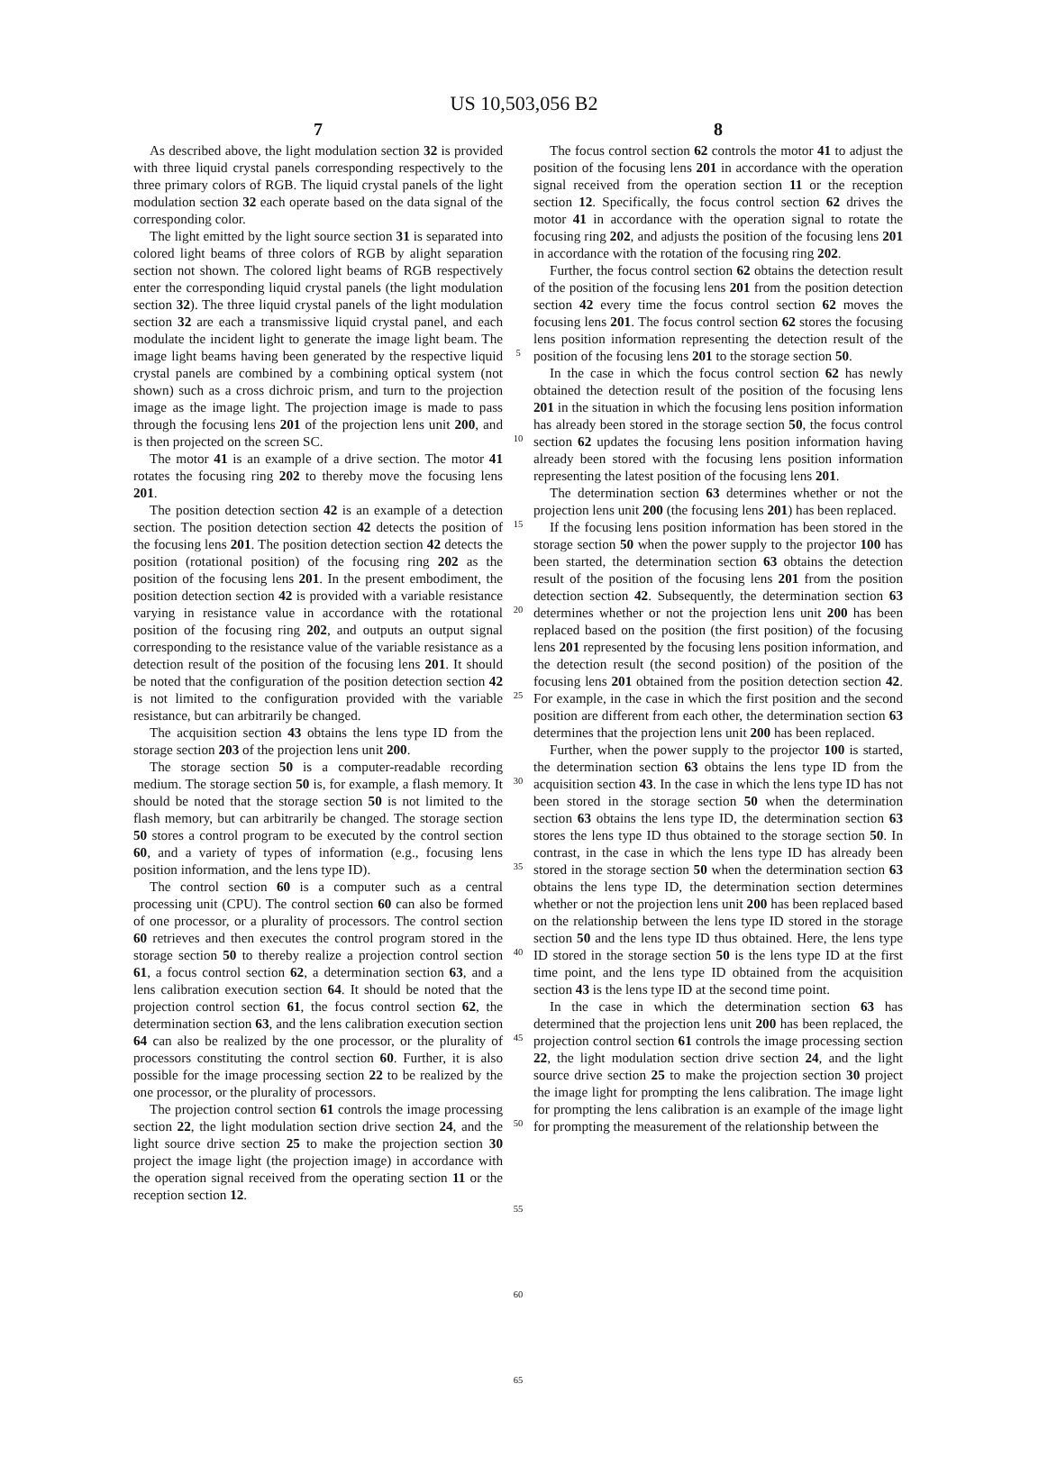US 10,503,056 B2
7
As described above, the light modulation section 32 is provided with three liquid crystal panels corresponding respectively to the three primary colors of RGB. The liquid crystal panels of the light modulation section 32 each operate based on the data signal of the corresponding color.
The light emitted by the light source section 31 is separated into colored light beams of three colors of RGB by alight separation section not shown. The colored light beams of RGB respectively enter the corresponding liquid crystal panels (the light modulation section 32). The three liquid crystal panels of the light modulation section 32 are each a transmissive liquid crystal panel, and each modulate the incident light to generate the image light beam. The image light beams having been generated by the respective liquid crystal panels are combined by a combining optical system (not shown) such as a cross dichroic prism, and turn to the projection image as the image light. The projection image is made to pass through the focusing lens 201 of the projection lens unit 200, and is then projected on the screen SC.
The motor 41 is an example of a drive section. The motor 41 rotates the focusing ring 202 to thereby move the focusing lens 201.
The position detection section 42 is an example of a detection section. The position detection section 42 detects the position of the focusing lens 201. The position detection section 42 detects the position (rotational position) of the focusing ring 202 as the position of the focusing lens 201. In the present embodiment, the position detection section 42 is provided with a variable resistance varying in resistance value in accordance with the rotational position of the focusing ring 202, and outputs an output signal corresponding to the resistance value of the variable resistance as a detection result of the position of the focusing lens 201. It should be noted that the configuration of the position detection section 42 is not limited to the configuration provided with the variable resistance, but can arbitrarily be changed.
The acquisition section 43 obtains the lens type ID from the storage section 203 of the projection lens unit 200.
The storage section 50 is a computer-readable recording medium. The storage section 50 is, for example, a flash memory. It should be noted that the storage section 50 is not limited to the flash memory, but can arbitrarily be changed. The storage section 50 stores a control program to be executed by the control section 60, and a variety of types of information (e.g., focusing lens position information, and the lens type ID).
The control section 60 is a computer such as a central processing unit (CPU). The control section 60 can also be formed of one processor, or a plurality of processors. The control section 60 retrieves and then executes the control program stored in the storage section 50 to thereby realize a projection control section 61, a focus control section 62, a determination section 63, and a lens calibration execution section 64. It should be noted that the projection control section 61, the focus control section 62, the determination section 63, and the lens calibration execution section 64 can also be realized by the one processor, or the plurality of processors constituting the control section 60. Further, it is also possible for the image processing section 22 to be realized by the one processor, or the plurality of processors.
The projection control section 61 controls the image processing section 22, the light modulation section drive section 24, and the light source drive section 25 to make the projection section 30 project the image light (the projection image) in accordance with the operation signal received from the operating section 11 or the reception section 12.
5
10
15
20
25
30
35
40
45
50
55
60
65
8
The focus control section 62 controls the motor 41 to adjust the position of the focusing lens 201 in accordance with the operation signal received from the operation section 11 or the reception section 12. Specifically, the focus control section 62 drives the motor 41 in accordance with the operation signal to rotate the focusing ring 202, and adjusts the position of the focusing lens 201 in accordance with the rotation of the focusing ring 202.
Further, the focus control section 62 obtains the detection result of the position of the focusing lens 201 from the position detection section 42 every time the focus control section 62 moves the focusing lens 201. The focus control section 62 stores the focusing lens position information representing the detection result of the position of the focusing lens 201 to the storage section 50.
In the case in which the focus control section 62 has newly obtained the detection result of the position of the focusing lens 201 in the situation in which the focusing lens position information has already been stored in the storage section 50, the focus control section 62 updates the focusing lens position information having already been stored with the focusing lens position information representing the latest position of the focusing lens 201.
The determination section 63 determines whether or not the projection lens unit 200 (the focusing lens 201) has been replaced.
If the focusing lens position information has been stored in the storage section 50 when the power supply to the projector 100 has been started, the determination section 63 obtains the detection result of the position of the focusing lens 201 from the position detection section 42. Subsequently, the determination section 63 determines whether or not the projection lens unit 200 has been replaced based on the position (the first position) of the focusing lens 201 represented by the focusing lens position information, and the detection result (the second position) of the position of the focusing lens 201 obtained from the position detection section 42. For example, in the case in which the first position and the second position are different from each other, the determination section 63 determines that the projection lens unit 200 has been replaced.
Further, when the power supply to the projector 100 is started, the determination section 63 obtains the lens type ID from the acquisition section 43. In the case in which the lens type ID has not been stored in the storage section 50 when the determination section 63 obtains the lens type ID, the determination section 63 stores the lens type ID thus obtained to the storage section 50. In contrast, in the case in which the lens type ID has already been stored in the storage section 50 when the determination section 63 obtains the lens type ID, the determination section determines whether or not the projection lens unit 200 has been replaced based on the relationship between the lens type ID stored in the storage section 50 and the lens type ID thus obtained. Here, the lens type ID stored in the storage section 50 is the lens type ID at the first time point, and the lens type ID obtained from the acquisition section 43 is the lens type ID at the second time point.
In the case in which the determination section 63 has determined that the projection lens unit 200 has been replaced, the projection control section 61 controls the image processing section 22, the light modulation section drive section 24, and the light source drive section 25 to make the projection section 30 project the image light for prompting the lens calibration. The image light for prompting the lens calibration is an example of the image light for prompting the measurement of the relationship between the